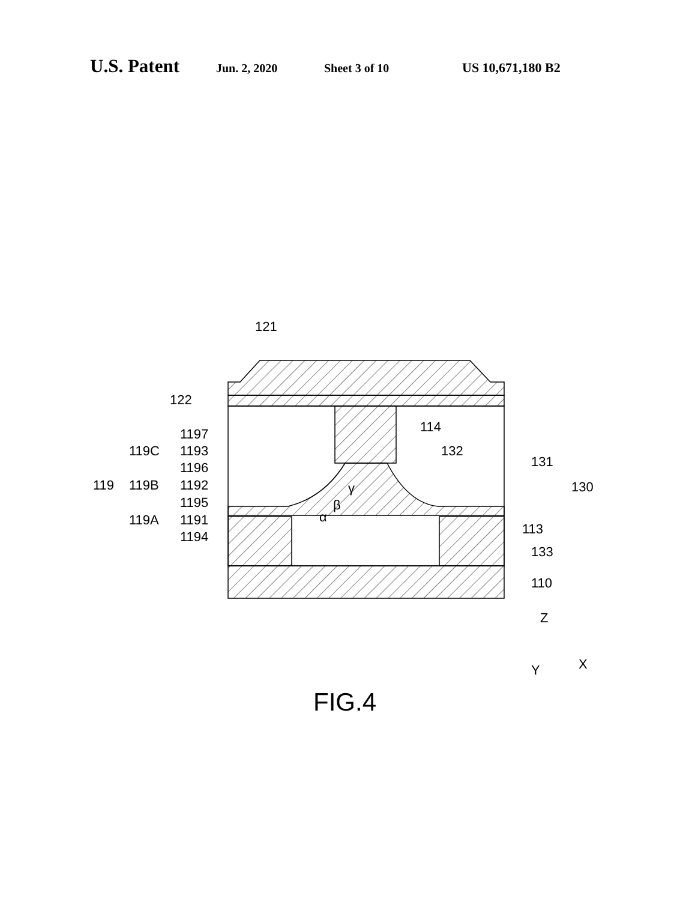U.S. Patent Jun. 2, 2020 Sheet 3 of 10 US 10,671,180 B2
121
122
114
132
1197
119C
1193
1196
119
119B
1192
1195
119A
1191
1194
γ
β
α
131
130
113
133
110
Z
X
Y
FIG.4